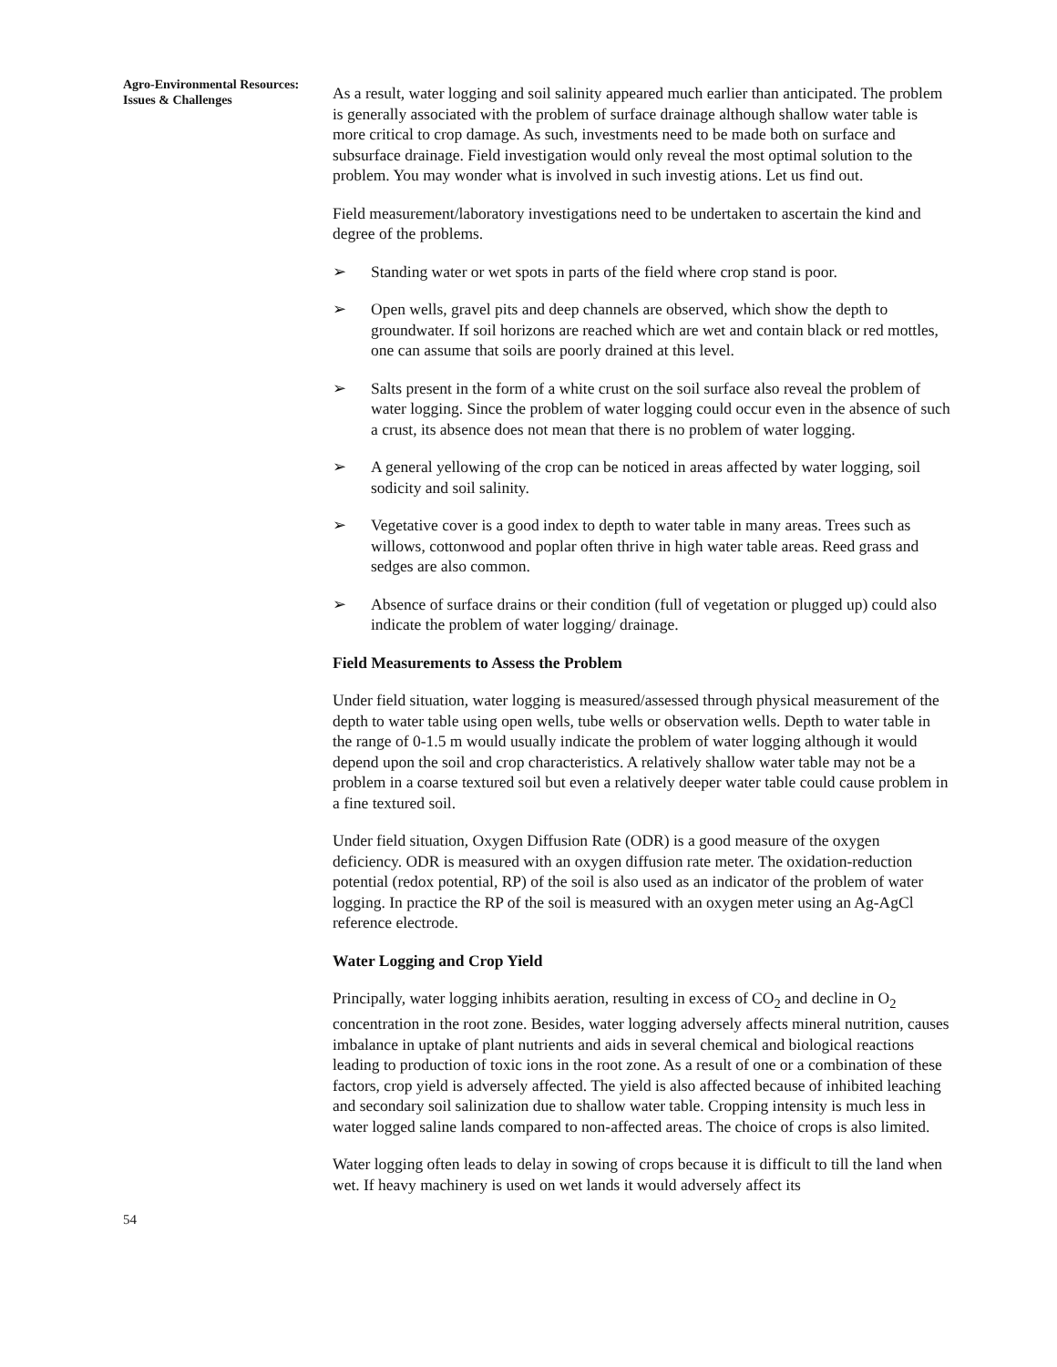Agro-Environmental Resources: Issues & Challenges
As a result, water logging and soil salinity appeared much earlier than anticipated. The problem is generally associated with the problem of surface drainage although shallow water table is more critical to crop damage. As such, investments need to be made both on surface and subsurface drainage. Field investigation would only reveal the most optimal solution to the problem. You may wonder what is involved in such investig ations. Let us find out.
Field measurement/laboratory investigations need to be undertaken to ascertain the kind and degree of the problems.
➢ Standing water or wet spots in parts of the field where crop stand is poor.
➢ Open wells, gravel pits and deep channels are observed, which show the depth to groundwater. If soil horizons are reached which are wet and contain black or red mottles, one can assume that soils are poorly drained at this level.
➢ Salts present in the form of a white crust on the soil surface also reveal the problem of water logging. Since the problem of water logging could occur even in the absence of such a crust, its absence does not mean that there is no problem of water logging.
➢ A general yellowing of the crop can be noticed in areas affected by water logging, soil sodicity and soil salinity.
➢ Vegetative cover is a good index to depth to water table in many areas. Trees such as willows, cottonwood and poplar often thrive in high water table areas. Reed grass and sedges are also common.
➢ Absence of surface drains or their condition (full of vegetation or plugged up) could also indicate the problem of water logging/ drainage.
Field Measurements to Assess the Problem
Under field situation, water logging is measured/assessed through physical measurement of the depth to water table using open wells, tube wells or observation wells. Depth to water table in the range of 0-1.5 m would usually indicate the problem of water logging although it would depend upon the soil and crop characteristics. A relatively shallow water table may not be a problem in a coarse textured soil but even a relatively deeper water table could cause problem in a fine textured soil.
Under field situation, Oxygen Diffusion Rate (ODR) is a good measure of the oxygen deficiency. ODR is measured with an oxygen diffusion rate meter. The oxidation-reduction potential (redox potential, RP) of the soil is also used as an indicator of the problem of water logging. In practice the RP of the soil is measured with an oxygen meter using an Ag-AgCl reference electrode.
Water Logging and Crop Yield
Principally, water logging inhibits aeration, resulting in excess of CO<sub>2</sub> and decline in O<sub>2</sub> concentration in the root zone. Besides, water logging adversely affects mineral nutrition, causes imbalance in uptake of plant nutrients and aids in several chemical and biological reactions leading to production of toxic ions in the root zone. As a result of one or a combination of these factors, crop yield is adversely affected. The yield is also affected because of inhibited leaching and secondary soil salinization due to shallow water table. Cropping intensity is much less in water logged saline lands compared to non-affected areas. The choice of crops is also limited.
Water logging often leads to delay in sowing of crops because it is difficult to till the land when wet. If heavy machinery is used on wet lands it would adversely affect its
54